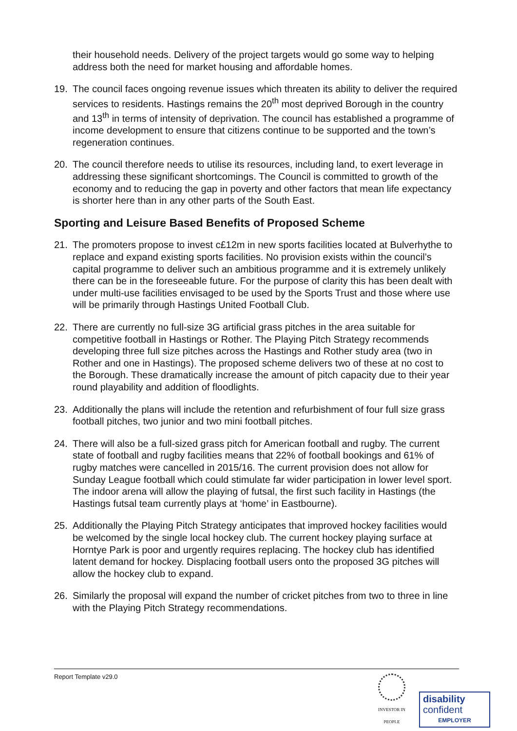their household needs. Delivery of the project targets would go some way to helping address both the need for market housing and affordable homes.
19. The council faces ongoing revenue issues which threaten its ability to deliver the required services to residents. Hastings remains the 20<sup>th</sup> most deprived Borough in the country and 13<sup>th</sup> in terms of intensity of deprivation. The council has established a programme of income development to ensure that citizens continue to be supported and the town’s regeneration continues.
20. The council therefore needs to utilise its resources, including land, to exert leverage in addressing these significant shortcomings. The Council is committed to growth of the economy and to reducing the gap in poverty and other factors that mean life expectancy is shorter here than in any other parts of the South East.
Sporting and Leisure Based Benefits of Proposed Scheme
21. The promoters propose to invest c£12m in new sports facilities located at Bulverhythe to replace and expand existing sports facilities. No provision exists within the council’s capital programme to deliver such an ambitious programme and it is extremely unlikely there can be in the foreseeable future. For the purpose of clarity this has been dealt with under multi-use facilities envisaged to be used by the Sports Trust and those where use will be primarily through Hastings United Football Club.
22. There are currently no full-size 3G artificial grass pitches in the area suitable for competitive football in Hastings or Rother. The Playing Pitch Strategy recommends developing three full size pitches across the Hastings and Rother study area (two in Rother and one in Hastings). The proposed scheme delivers two of these at no cost to the Borough. These dramatically increase the amount of pitch capacity due to their year round playability and addition of floodlights.
23. Additionally the plans will include the retention and refurbishment of four full size grass football pitches, two junior and two mini football pitches.
24. There will also be a full-sized grass pitch for American football and rugby. The current state of football and rugby facilities means that 22% of football bookings and 61% of rugby matches were cancelled in 2015/16. The current provision does not allow for Sunday League football which could stimulate far wider participation in lower level sport. The indoor arena will allow the playing of futsal, the first such facility in Hastings (the Hastings futsal team currently plays at ‘home’ in Eastbourne).
25. Additionally the Playing Pitch Strategy anticipates that improved hockey facilities would be welcomed by the single local hockey club. The current hockey playing surface at Horntye Park is poor and urgently requires replacing. The hockey club has identified latent demand for hockey. Displacing football users onto the proposed 3G pitches will allow the hockey club to expand.
26. Similarly the proposal will expand the number of cricket pitches from two to three in line with the Playing Pitch Strategy recommendations.
Report Template v29.0
INVESTOR IN PEOPLE
disability
confident
EMPLOYER